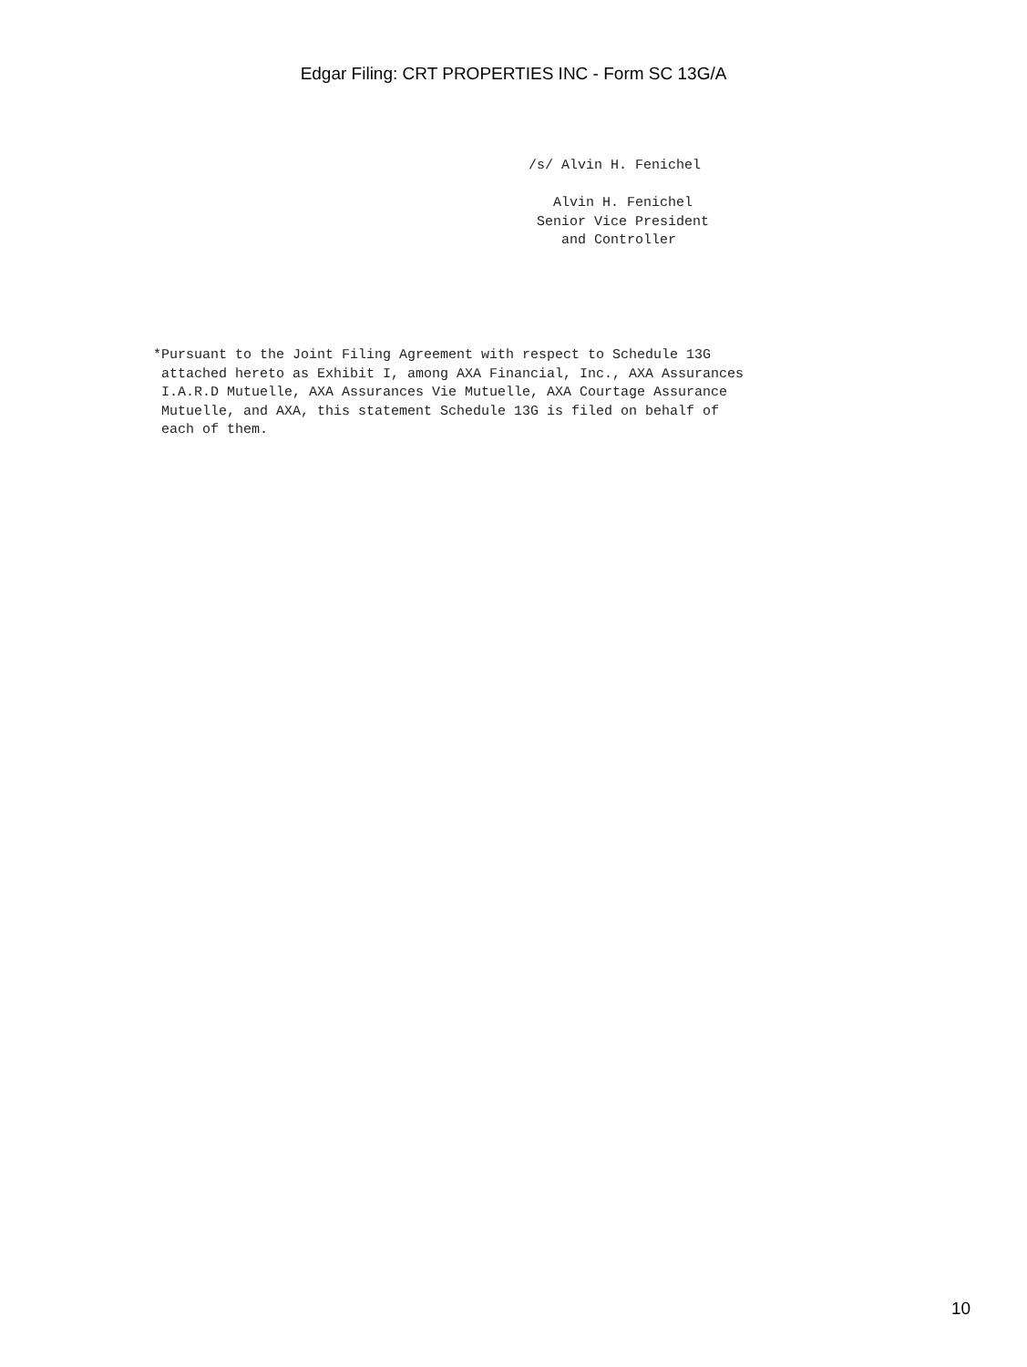Edgar Filing: CRT PROPERTIES INC - Form SC 13G/A
/s/ Alvin H. Fenichel

   Alvin H. Fenichel
 Senior Vice President
    and Controller
*Pursuant to the Joint Filing Agreement with respect to Schedule 13G
 attached hereto as Exhibit I, among AXA Financial, Inc., AXA Assurances
 I.A.R.D Mutuelle, AXA Assurances Vie Mutuelle, AXA Courtage Assurance
 Mutuelle, and AXA, this statement Schedule 13G is filed on behalf of
 each of them.
10